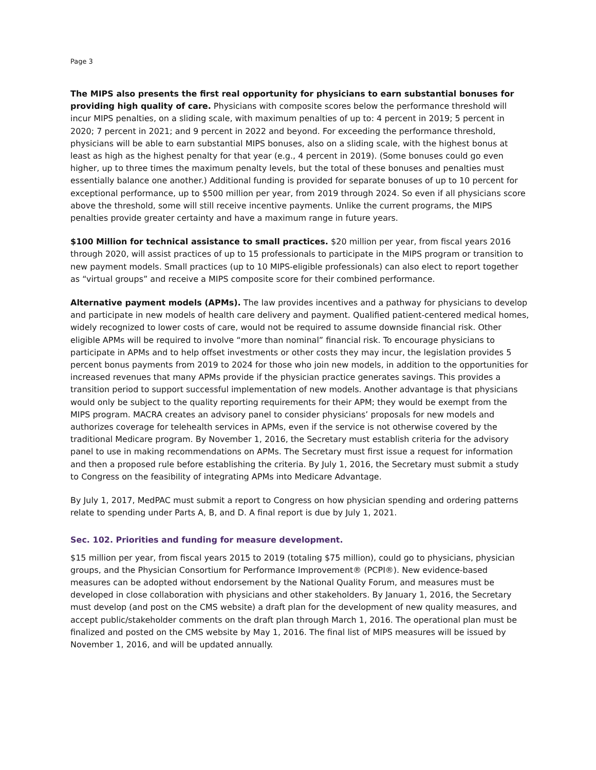Page 3
The MIPS also presents the first real opportunity for physicians to earn substantial bonuses for providing high quality of care. Physicians with composite scores below the performance threshold will incur MIPS penalties, on a sliding scale, with maximum penalties of up to: 4 percent in 2019; 5 percent in 2020; 7 percent in 2021; and 9 percent in 2022 and beyond. For exceeding the performance threshold, physicians will be able to earn substantial MIPS bonuses, also on a sliding scale, with the highest bonus at least as high as the highest penalty for that year (e.g., 4 percent in 2019). (Some bonuses could go even higher, up to three times the maximum penalty levels, but the total of these bonuses and penalties must essentially balance one another.) Additional funding is provided for separate bonuses of up to 10 percent for exceptional performance, up to $500 million per year, from 2019 through 2024. So even if all physicians score above the threshold, some will still receive incentive payments. Unlike the current programs, the MIPS penalties provide greater certainty and have a maximum range in future years.
$100 Million for technical assistance to small practices. $20 million per year, from fiscal years 2016 through 2020, will assist practices of up to 15 professionals to participate in the MIPS program or transition to new payment models. Small practices (up to 10 MIPS-eligible professionals) can also elect to report together as “virtual groups” and receive a MIPS composite score for their combined performance.
Alternative payment models (APMs). The law provides incentives and a pathway for physicians to develop and participate in new models of health care delivery and payment. Qualified patient-centered medical homes, widely recognized to lower costs of care, would not be required to assume downside financial risk. Other eligible APMs will be required to involve “more than nominal” financial risk. To encourage physicians to participate in APMs and to help offset investments or other costs they may incur, the legislation provides 5 percent bonus payments from 2019 to 2024 for those who join new models, in addition to the opportunities for increased revenues that many APMs provide if the physician practice generates savings. This provides a transition period to support successful implementation of new models. Another advantage is that physicians would only be subject to the quality reporting requirements for their APM; they would be exempt from the MIPS program. MACRA creates an advisory panel to consider physicians’ proposals for new models and authorizes coverage for telehealth services in APMs, even if the service is not otherwise covered by the traditional Medicare program. By November 1, 2016, the Secretary must establish criteria for the advisory panel to use in making recommendations on APMs. The Secretary must first issue a request for information and then a proposed rule before establishing the criteria. By July 1, 2016, the Secretary must submit a study to Congress on the feasibility of integrating APMs into Medicare Advantage.
By July 1, 2017, MedPAC must submit a report to Congress on how physician spending and ordering patterns relate to spending under Parts A, B, and D. A final report is due by July 1, 2021.
Sec. 102. Priorities and funding for measure development.
$15 million per year, from fiscal years 2015 to 2019 (totaling $75 million), could go to physicians, physician groups, and the Physician Consortium for Performance Improvement® (PCPI®). New evidence-based measures can be adopted without endorsement by the National Quality Forum, and measures must be developed in close collaboration with physicians and other stakeholders. By January 1, 2016, the Secretary must develop (and post on the CMS website) a draft plan for the development of new quality measures, and accept public/stakeholder comments on the draft plan through March 1, 2016. The operational plan must be finalized and posted on the CMS website by May 1, 2016. The final list of MIPS measures will be issued by November 1, 2016, and will be updated annually.